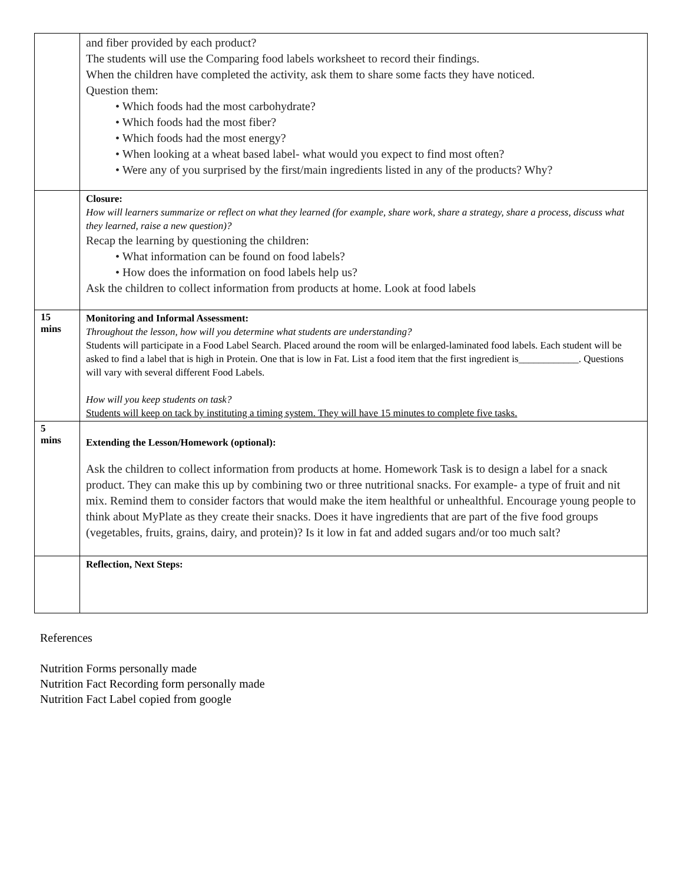| | and fiber provided by each product? The students will use the Comparing food labels worksheet to record their findings. When the children have completed the activity, ask them to share some facts they have noticed. Question them: • Which foods had the most carbohydrate? • Which foods had the most fiber? • Which foods had the most energy? • When looking at a wheat based label- what would you expect to find most often? • Were any of you surprised by the first/main ingredients listed in any of the products? Why? |
| | Closure: How will learners summarize or reflect on what they learned (for example, share work, share a strategy, share a process, discuss what they learned, raise a new question)? Recap the learning by questioning the children: • What information can be found on food labels? • How does the information on food labels help us? Ask the children to collect information from products at home. Look at food labels |
| 15 mins | Monitoring and Informal Assessment: Throughout the lesson, how will you determine what students are understanding? Students will participate in a Food Label Search. Placed around the room will be enlarged-laminated food labels. Each student will be asked to find a label that is high in Protein. One that is low in Fat. List a food item that the first ingredient is____________. Questions will vary with several different Food Labels. How will you keep students on task? Students will keep on tack by instituting a timing system. They will have 15 minutes to complete five tasks. |
| 5 mins | Extending the Lesson/Homework (optional): Ask the children to collect information from products at home. Homework Task is to design a label for a snack product. They can make this up by combining two or three nutritional snacks. For example- a type of fruit and nit mix. Remind them to consider factors that would make the item healthful or unhealthful. Encourage young people to think about MyPlate as they create their snacks. Does it have ingredients that are part of the five food groups (vegetables, fruits, grains, dairy, and protein)? Is it low in fat and added sugars and/or too much salt? |
| | Reflection, Next Steps: |
References
Nutrition Forms personally made
Nutrition Fact Recording form personally made
Nutrition Fact Label copied from google